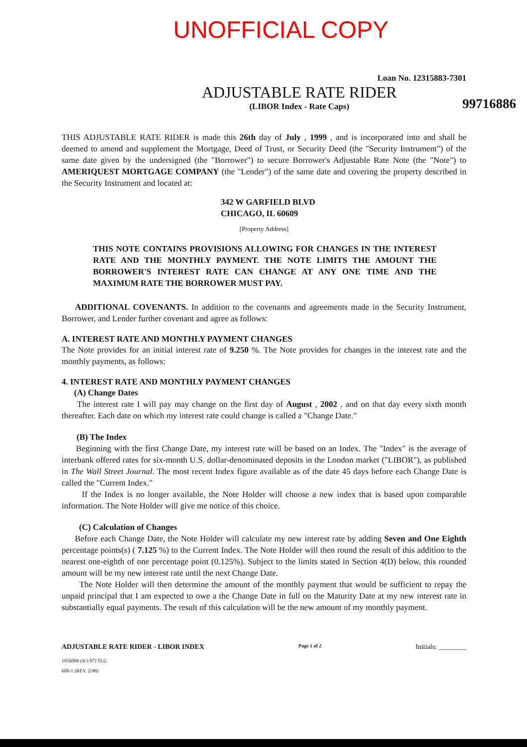UNOFFICIAL COPY
Loan No. 12315883-7301
ADJUSTABLE RATE RIDER
(LIBOR Index - Rate Caps)
99716886
THIS ADJUSTABLE RATE RIDER is made this 26th day of July , 1999 , and is incorporated into and shall be deemed to amend and supplement the Mortgage, Deed of Trust, or Security Deed (the "Security Instrument") of the same date given by the undersigned (the "Borrower") to secure Borrower's Adjustable Rate Note (the "Note") to AMERIQUEST MORTGAGE COMPANY (the "Lender") of the same date and covering the property described in the Security Instrument and located at:
342 W GARFIELD BLVD
CHICAGO, IL 60609
[Property Address]
THIS NOTE CONTAINS PROVISIONS ALLOWING FOR CHANGES IN THE INTEREST RATE AND THE MONTHLY PAYMENT. THE NOTE LIMITS THE AMOUNT THE BORROWER'S INTEREST RATE CAN CHANGE AT ANY ONE TIME AND THE MAXIMUM RATE THE BORROWER MUST PAY.
ADDITIONAL COVENANTS. In addition to the covenants and agreements made in the Security Instrument, Borrower, and Lender further covenant and agree as follows:
A. INTEREST RATE AND MONTHLY PAYMENT CHANGES
The Note provides for an initial interest rate of 9.250 %. The Note provides for changes in the interest rate and the monthly payments, as follows:
4. INTEREST RATE AND MONTHLY PAYMENT CHANGES
(A) Change Dates
The interest rate I will pay may change on the first day of August , 2002 , and on that day every sixth month thereafter. Each date on which my interest rate could change is called a "Change Date."
(B) The Index
Beginning with the first Change Date, my interest rate will be based on an Index. The "Index" is the average of interbank offered rates for six-month U.S. dollar-denominated deposits in the London market ("LIBOR"), as published in The Wall Street Journal. The most recent Index figure available as of the date 45 days before each Change Date is called the "Current Index."
If the Index is no longer available, the Note Holder will choose a new index that is based upon comparable information. The Note Holder will give me notice of this choice.
(C) Calculation of Changes
Before each Change Date, the Note Holder will calculate my new interest rate by adding Seven and One Eighth percentage points(s) ( 7.125 %) to the Current Index. The Note Holder will then round the result of this addition to the nearest one-eighth of one percentage point (0.125%). Subject to the limits stated in Section 4(D) below, this rounded amount will be my new interest rate until the next Change Date.
The Note Holder will then determine the amount of the monthly payment that would be sufficient to repay the unpaid principal that I am expected to owe a the Change Date in full on the Maturity Date at my new interest rate in substantially equal payments. The result of this calculation will be the new amount of my monthly payment.
ADJUSTABLE RATE RIDER - LIBOR INDEX Page 1 of 2 Initials: ________
1956009 (4/1/97) TLG
600-1 (REV. 2/98)